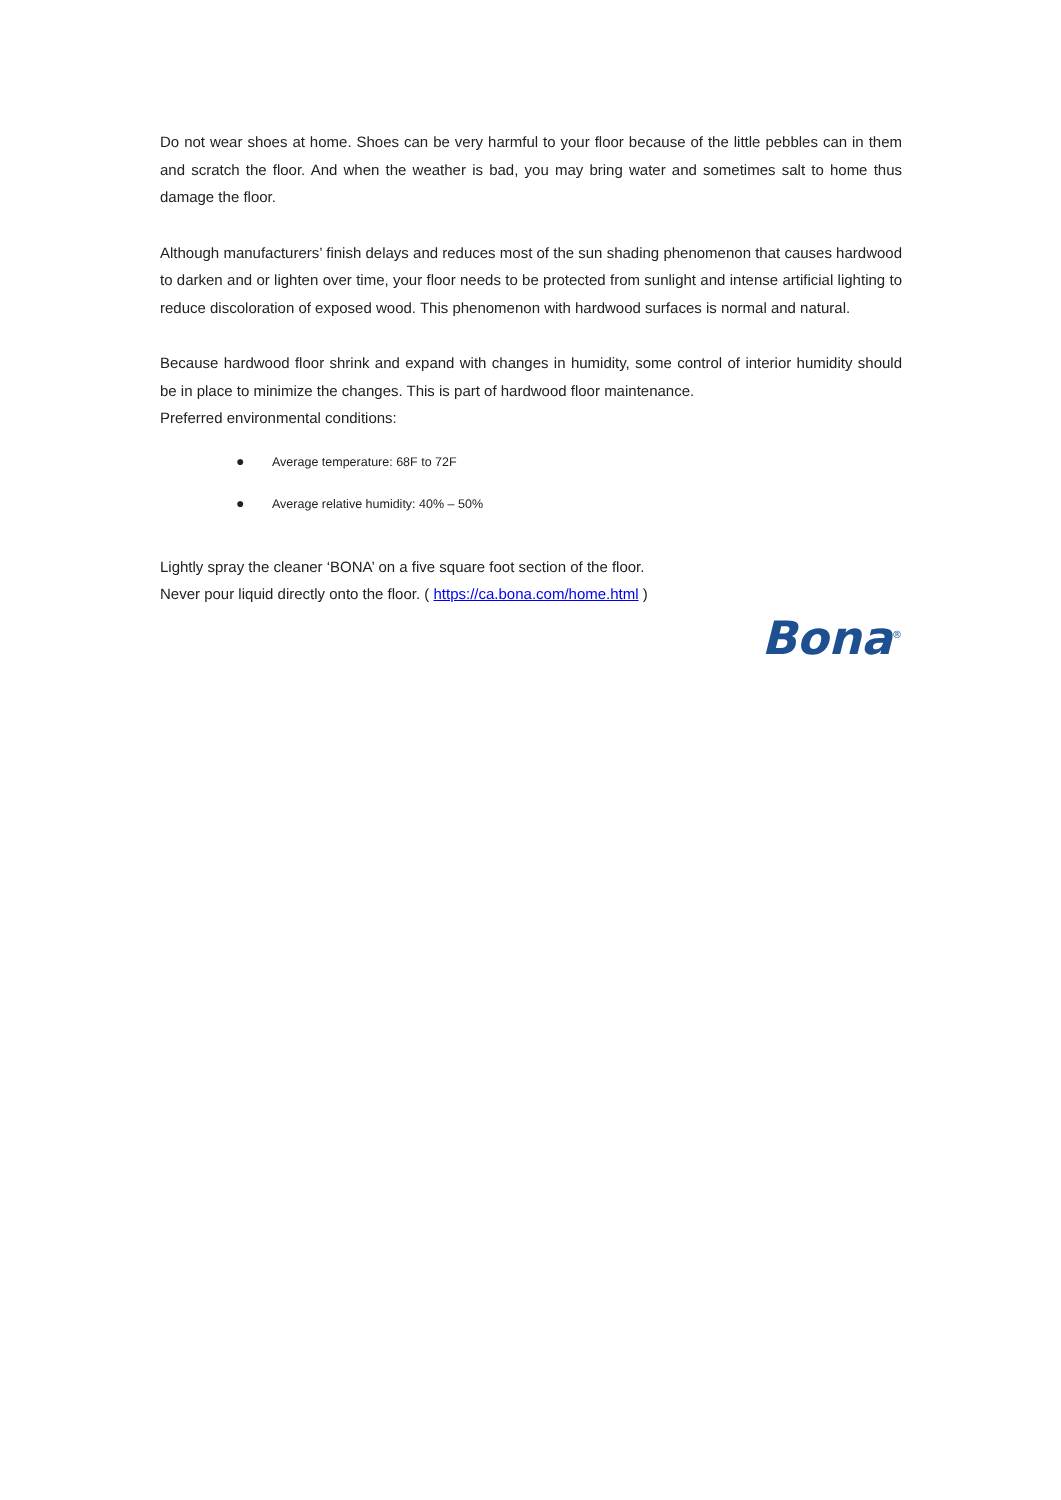Do not wear shoes at home. Shoes can be very harmful to your floor because of the little pebbles can in them and scratch the floor. And when the weather is bad, you may bring water and sometimes salt to home thus damage the floor.
Although manufacturers’ finish delays and reduces most of the sun shading phenomenon that causes hardwood to darken and or lighten over time, your floor needs to be protected from sunlight and intense artificial lighting to reduce discoloration of exposed wood. This phenomenon with hardwood surfaces is normal and natural.
Because hardwood floor shrink and expand with changes in humidity, some control of interior humidity should be in place to minimize the changes. This is part of hardwood floor maintenance.
Preferred environmental conditions:
● Average temperature: 68F to 72F
● Average relative humidity: 40% – 50%
Lightly spray the cleaner ‘BONA’ on a five square foot section of the floor.
Never pour liquid directly onto the floor. ( https://ca.bona.com/home.html )
Bona<sup>®</sup>